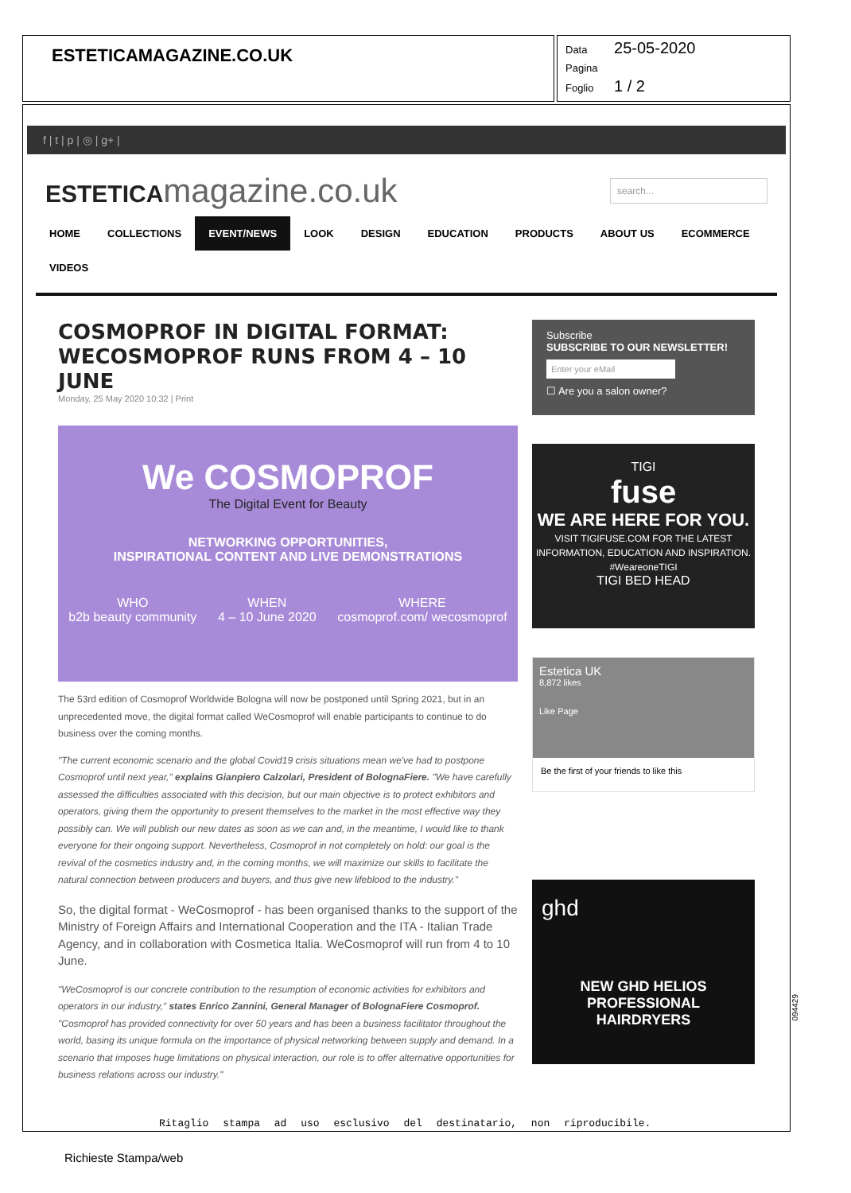ESTETICAMAGAZINE.CO.UK
Data 25-05-2020
Pagina
Foglio 1 / 2
f | t | p | ◎ | g+ |
ESTETICA magazine.co.uk
search...
HOME COLLECTIONS EVENT/NEWS LOOK DESIGN EDUCATION PRODUCTS ABOUT US ECOMMERCE
VIDEOS
COSMOPROF IN DIGITAL FORMAT: WECOSMOPROF RUNS FROM 4 – 10 JUNE
Monday, 25 May 2020 10:32 | Print
We COSMOPROF
The Digital Event for Beauty
NETWORKING OPPORTUNITIES,
INSPIRATIONAL CONTENT AND LIVE DEMONSTRATIONS
WHO
b2b beauty community
WHEN
4 – 10 June 2020
WHERE
cosmoprof.com/ wecosmoprof
The 53rd edition of Cosmoprof Worldwide Bologna will now be postponed until Spring 2021, but in an unprecedented move, the digital format called WeCosmoprof will enable participants to continue to do business over the coming months.
"The current economic scenario and the global Covid19 crisis situations mean we've had to postpone Cosmoprof until next year," explains Gianpiero Calzolari, President of BolognaFiere. "We have carefully assessed the difficulties associated with this decision, but our main objective is to protect exhibitors and operators, giving them the opportunity to present themselves to the market in the most effective way they possibly can. We will publish our new dates as soon as we can and, in the meantime, I would like to thank everyone for their ongoing support. Nevertheless, Cosmoprof in not completely on hold: our goal is the revival of the cosmetics industry and, in the coming months, we will maximize our skills to facilitate the natural connection between producers and buyers, and thus give new lifeblood to the industry."
So, the digital format - WeCosmoprof - has been organised thanks to the support of the Ministry of Foreign Affairs and International Cooperation and the ITA - Italian Trade Agency, and in collaboration with Cosmetica Italia. WeCosmoprof will run from 4 to 10 June.
"WeCosmoprof is our concrete contribution to the resumption of economic activities for exhibitors and operators in our industry," states Enrico Zannini, General Manager of BolognaFiere Cosmoprof. "Cosmoprof has provided connectivity for over 50 years and has been a business facilitator throughout the world, basing its unique formula on the importance of physical networking between supply and demand. In a scenario that imposes huge limitations on physical interaction, our role is to offer alternative opportunities for business relations across our industry."
Subscribe
SUBSCRIBE TO OUR NEWSLETTER!
Enter your eMail
☐ Are you a salon owner?
TIGI
fuse
WE ARE HERE FOR YOU.
VISIT TIGIFUSE.COM FOR THE LATEST INFORMATION, EDUCATION AND INSPIRATION. #WeareoneTIGI
TIGI BED HEAD
Estetica UK
8,872 likes
Like Page
Be the first of your friends to like this
ghd
NEW GHD HELIOS
PROFESSIONAL
HAIRDRYERS
Ritaglio stampa ad uso esclusivo del destinatario, non riproducibile.
094429
Richieste Stampa/web